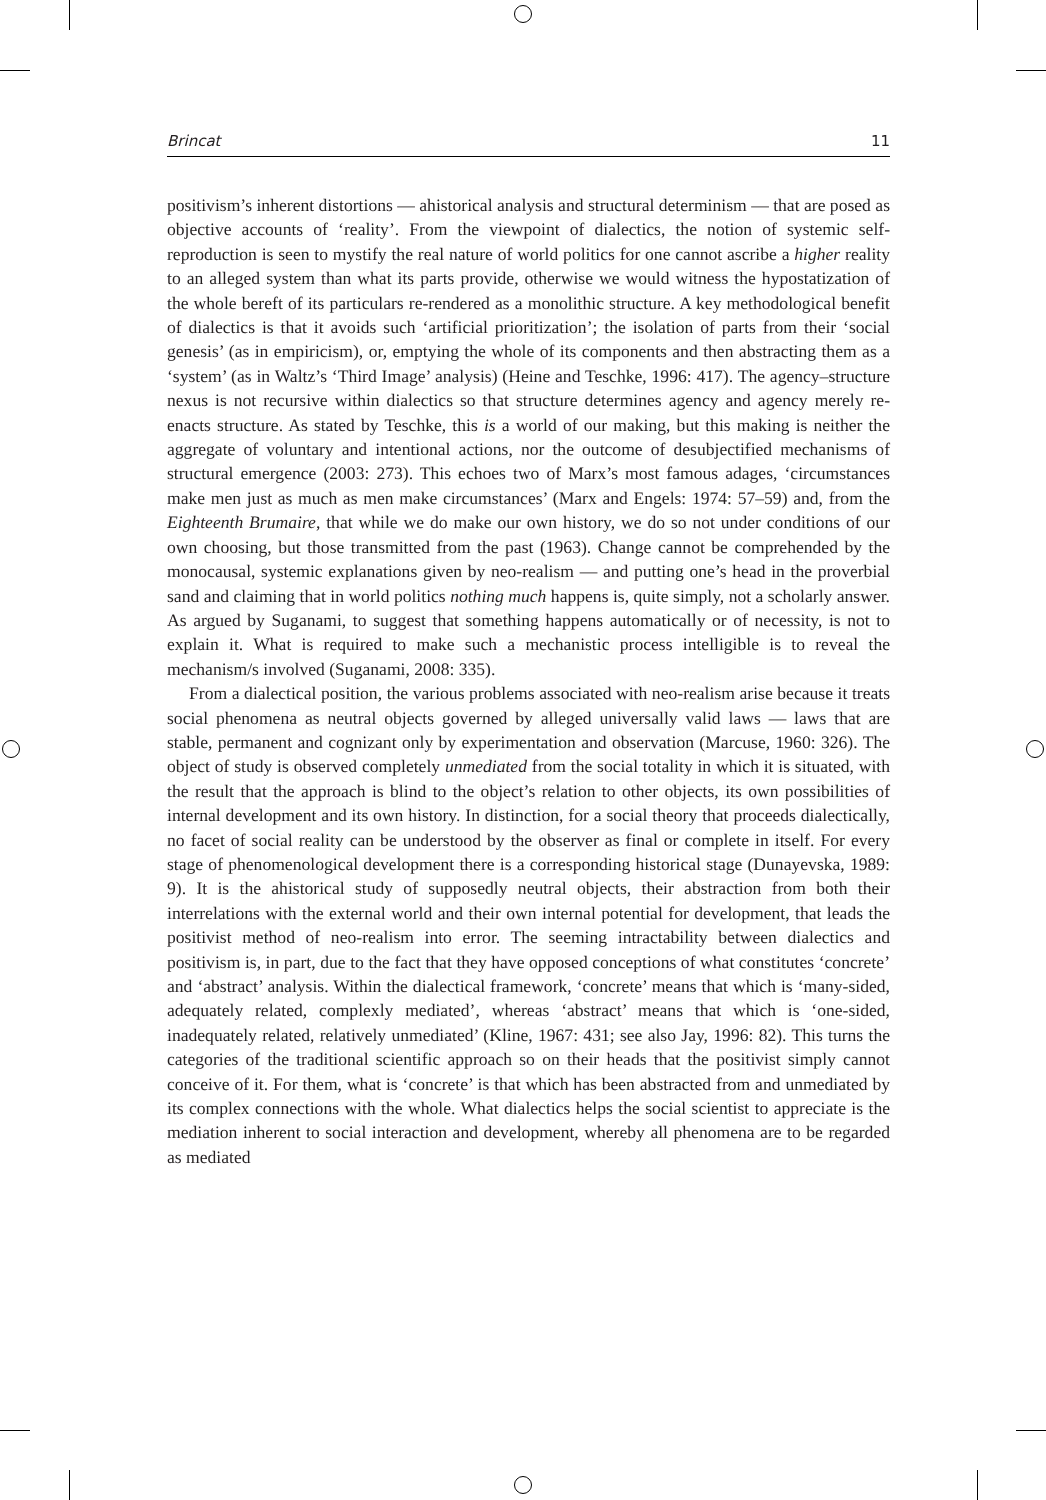Brincat 11
positivism’s inherent distortions — ahistorical analysis and structural determinism — that are posed as objective accounts of ‘reality’. From the viewpoint of dialectics, the notion of systemic self-reproduction is seen to mystify the real nature of world politics for one cannot ascribe a higher reality to an alleged system than what its parts provide, otherwise we would witness the hypostatization of the whole bereft of its particulars re-rendered as a monolithic structure. A key methodological benefit of dialectics is that it avoids such ‘artificial prioritization’; the isolation of parts from their ‘social genesis’ (as in empiricism), or, emptying the whole of its components and then abstracting them as a ‘system’ (as in Waltz’s ‘Third Image’ analysis) (Heine and Teschke, 1996: 417). The agency–structure nexus is not recursive within dialectics so that structure determines agency and agency merely re-enacts structure. As stated by Teschke, this is a world of our making, but this making is neither the aggregate of voluntary and intentional actions, nor the outcome of desubjectified mechanisms of structural emergence (2003: 273). This echoes two of Marx’s most famous adages, ‘circumstances make men just as much as men make circumstances’ (Marx and Engels: 1974: 57–59) and, from the Eighteenth Brumaire, that while we do make our own history, we do so not under conditions of our own choosing, but those transmitted from the past (1963). Change cannot be comprehended by the monocausal, systemic explanations given by neo-realism — and putting one’s head in the proverbial sand and claiming that in world politics nothing much happens is, quite simply, not a scholarly answer. As argued by Suganami, to suggest that something happens automatically or of necessity, is not to explain it. What is required to make such a mechanistic process intelligible is to reveal the mechanism/s involved (Suganami, 2008: 335).
From a dialectical position, the various problems associated with neo-realism arise because it treats social phenomena as neutral objects governed by alleged universally valid laws — laws that are stable, permanent and cognizant only by experimentation and observation (Marcuse, 1960: 326). The object of study is observed completely unmediated from the social totality in which it is situated, with the result that the approach is blind to the object’s relation to other objects, its own possibilities of internal development and its own history. In distinction, for a social theory that proceeds dialectically, no facet of social reality can be understood by the observer as final or complete in itself. For every stage of phenomenological development there is a corresponding historical stage (Dunayevska, 1989: 9). It is the ahistorical study of supposedly neutral objects, their abstraction from both their interrelations with the external world and their own internal potential for development, that leads the positivist method of neo-realism into error. The seeming intractability between dialectics and positivism is, in part, due to the fact that they have opposed conceptions of what constitutes ‘concrete’ and ‘abstract’ analysis. Within the dialectical framework, ‘concrete’ means that which is ‘many-sided, adequately related, complexly mediated’, whereas ‘abstract’ means that which is ‘one-sided, inadequately related, relatively unmediated’ (Kline, 1967: 431; see also Jay, 1996: 82). This turns the categories of the traditional scientific approach so on their heads that the positivist simply cannot conceive of it. For them, what is ‘concrete’ is that which has been abstracted from and unmediated by its complex connections with the whole. What dialectics helps the social scientist to appreciate is the mediation inherent to social interaction and development, whereby all phenomena are to be regarded as mediated